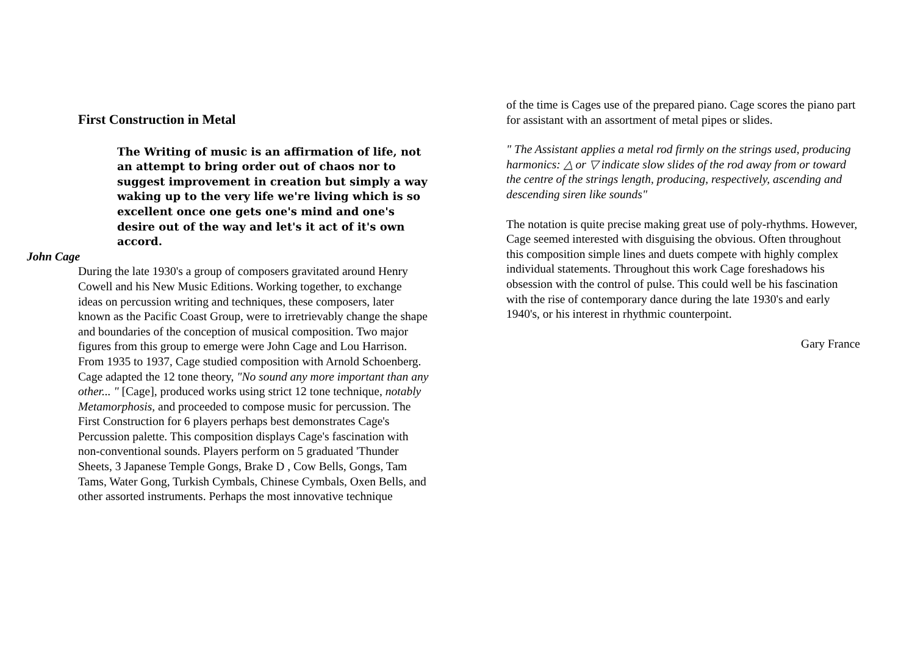First Construction in Metal
The Writing of music is an affirmation of life, not an attempt to bring order out of chaos nor to suggest improvement in creation but simply a way waking up to the very life we're living which is so excellent once one gets one's mind and one's desire out of the way and let's it act of it's own accord.
John Cage
During the late 1930's a group of composers gravitated around Henry Cowell and his New Music Editions. Working together, to exchange ideas on percussion writing and techniques, these composers, later known as the Pacific Coast Group, were to irretrievably change the shape and boundaries of the conception of musical composition. Two major figures from this group to emerge were John Cage and Lou Harrison.
From 1935 to 1937, Cage studied composition with Arnold Schoenberg. Cage adapted the 12 tone theory, "No sound any more important than any other... " [Cage], produced works using strict 12 tone technique, notably Metamorphosis, and proceeded to compose music for percussion. The First Construction for 6 players perhaps best demonstrates Cage's Percussion palette. This composition displays Cage's fascination with non-conventional sounds. Players perform on 5 graduated 'Thunder Sheets, 3 Japanese Temple Gongs, Brake D , Cow Bells, Gongs, Tam Tams, Water Gong, Turkish Cymbals, Chinese Cymbals, Oxen Bells, and other assorted instruments. Perhaps the most innovative technique
of the time is Cages use of the prepared piano. Cage scores the piano part for assistant with an assortment of metal pipes or slides.
" The Assistant applies a metal rod firmly on the strings used, producing harmonics: △ or ▽ indicate slow slides of the rod away from or toward the centre of the strings length, producing, respectively, ascending and descending siren like sounds"
The notation is quite precise making great use of poly-rhythms. However, Cage seemed interested with disguising the obvious. Often throughout this composition simple lines and duets compete with highly complex individual statements. Throughout this work Cage foreshadows his obsession with the control of pulse. This could well be his fascination with the rise of contemporary dance during the late 1930's and early 1940's, or his interest in rhythmic counterpoint.
Gary France